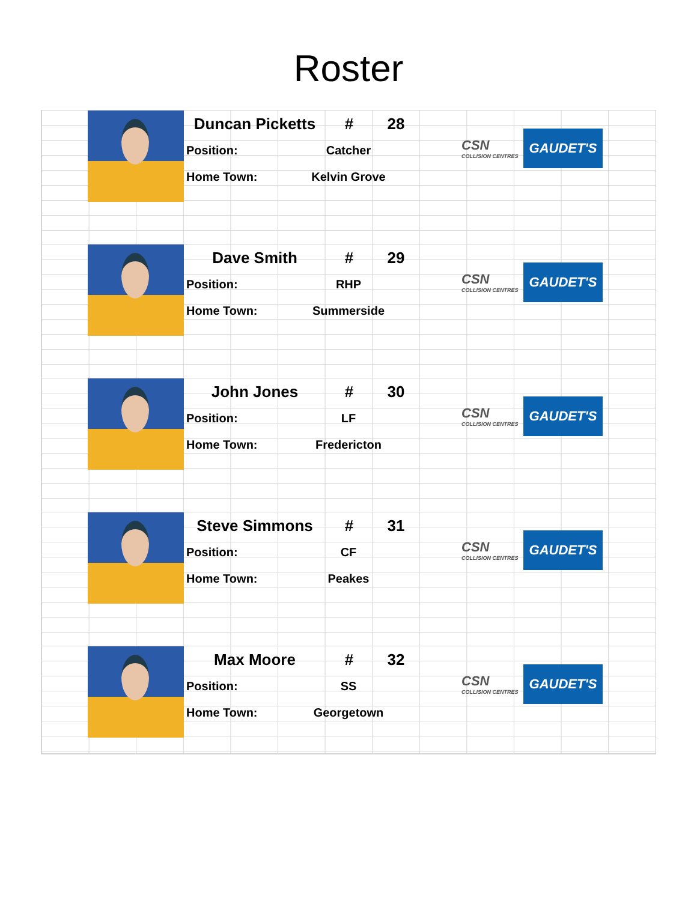Roster
Duncan Picketts # 28
Position: Catcher
Home Town: Kelvin Grove
CSN
COLLISION CENTRES
GAUDET'S
Dave Smith # 29
Position: RHP
Home Town: Summerside
CSN
COLLISION CENTRES
GAUDET'S
John Jones # 30
Position: LF
Home Town: Fredericton
CSN
COLLISION CENTRES
GAUDET'S
Steve Simmons # 31
Position: CF
Home Town: Peakes
CSN
COLLISION CENTRES
GAUDET'S
Max Moore # 32
Position: SS
Home Town: Georgetown
CSN
COLLISION CENTRES
GAUDET'S